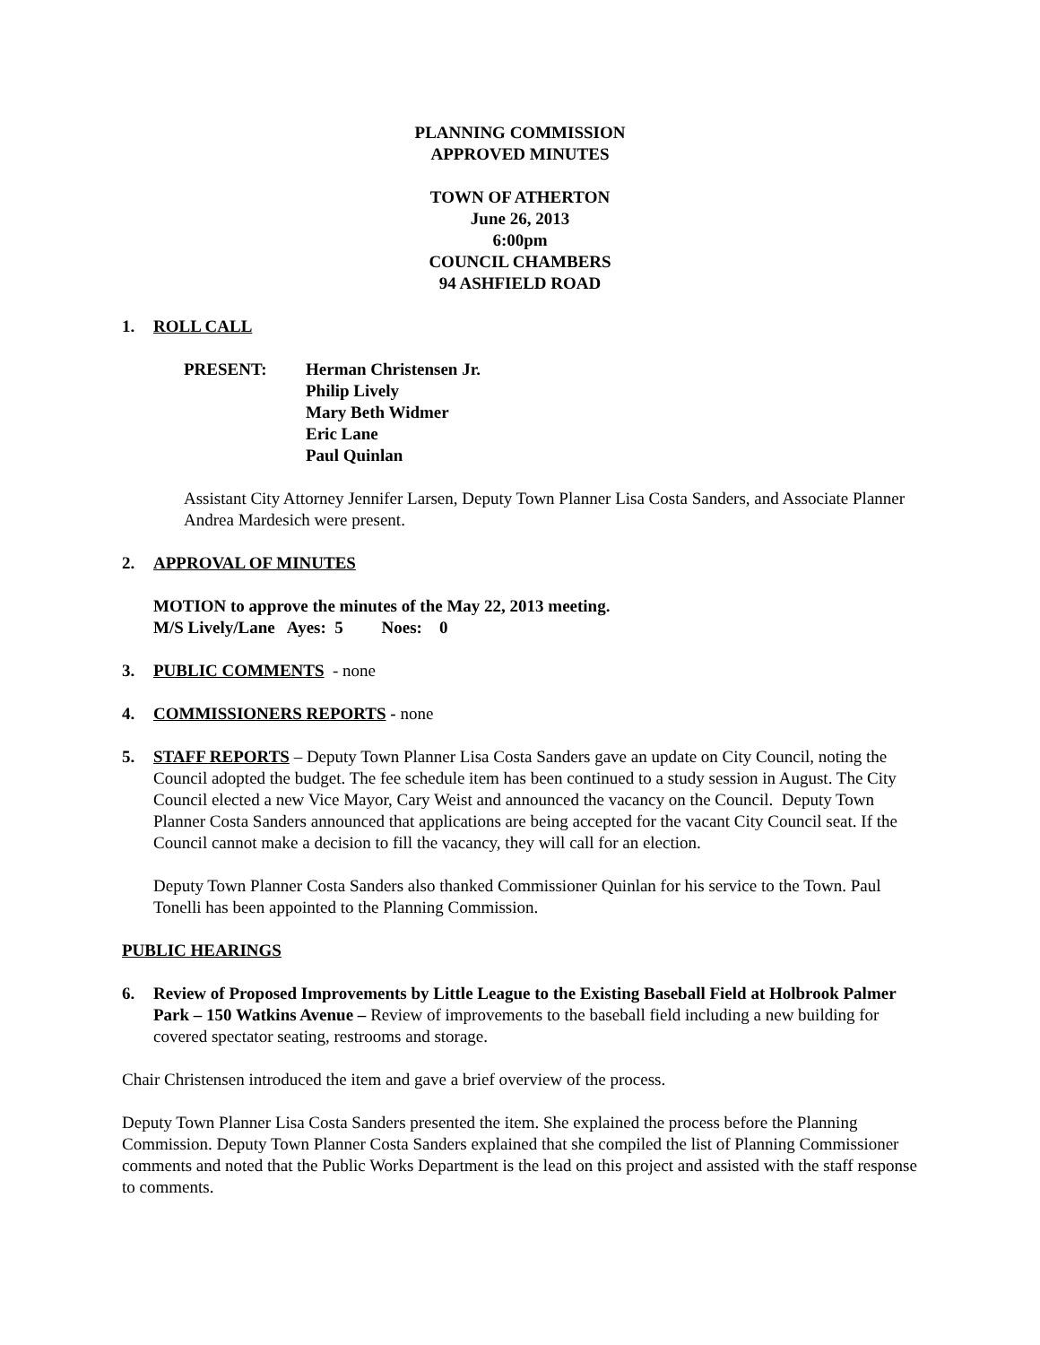PLANNING COMMISSION
APPROVED MINUTES
TOWN OF ATHERTON
June 26, 2013
6:00pm
COUNCIL CHAMBERS
94 ASHFIELD ROAD
1. ROLL CALL
PRESENT: Herman Christensen Jr.
Philip Lively
Mary Beth Widmer
Eric Lane
Paul Quinlan
Assistant City Attorney Jennifer Larsen, Deputy Town Planner Lisa Costa Sanders, and Associate Planner Andrea Mardesich were present.
2. APPROVAL OF MINUTES
MOTION to approve the minutes of the May 22, 2013 meeting.
M/S Lively/Lane Ayes: 5 Noes: 0
3. PUBLIC COMMENTS - none
4. COMMISSIONERS REPORTS - none
5. STAFF REPORTS – Deputy Town Planner Lisa Costa Sanders gave an update on City Council, noting the Council adopted the budget. The fee schedule item has been continued to a study session in August. The City Council elected a new Vice Mayor, Cary Weist and announced the vacancy on the Council. Deputy Town Planner Costa Sanders announced that applications are being accepted for the vacant City Council seat. If the Council cannot make a decision to fill the vacancy, they will call for an election.
Deputy Town Planner Costa Sanders also thanked Commissioner Quinlan for his service to the Town. Paul Tonelli has been appointed to the Planning Commission.
PUBLIC HEARINGS
6. Review of Proposed Improvements by Little League to the Existing Baseball Field at Holbrook Palmer Park – 150 Watkins Avenue – Review of improvements to the baseball field including a new building for covered spectator seating, restrooms and storage.
Chair Christensen introduced the item and gave a brief overview of the process.
Deputy Town Planner Lisa Costa Sanders presented the item. She explained the process before the Planning Commission. Deputy Town Planner Costa Sanders explained that she compiled the list of Planning Commissioner comments and noted that the Public Works Department is the lead on this project and assisted with the staff response to comments.